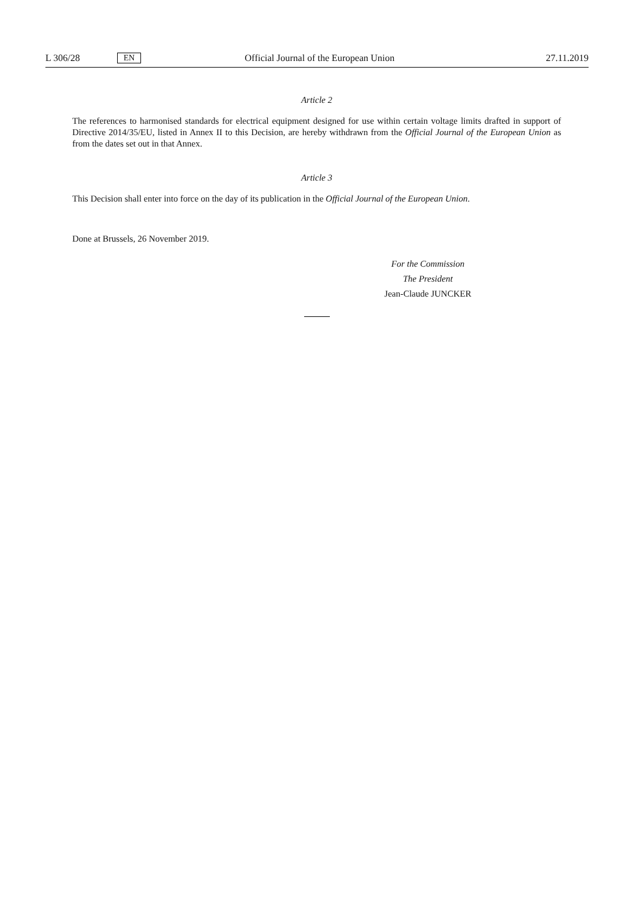L 306/28 EN Official Journal of the European Union 27.11.2019
Article 2
The references to harmonised standards for electrical equipment designed for use within certain voltage limits drafted in support of Directive 2014/35/EU, listed in Annex II to this Decision, are hereby withdrawn from the Official Journal of the European Union as from the dates set out in that Annex.
Article 3
This Decision shall enter into force on the day of its publication in the Official Journal of the European Union.
Done at Brussels, 26 November 2019.
For the Commission
The President
Jean-Claude JUNCKER